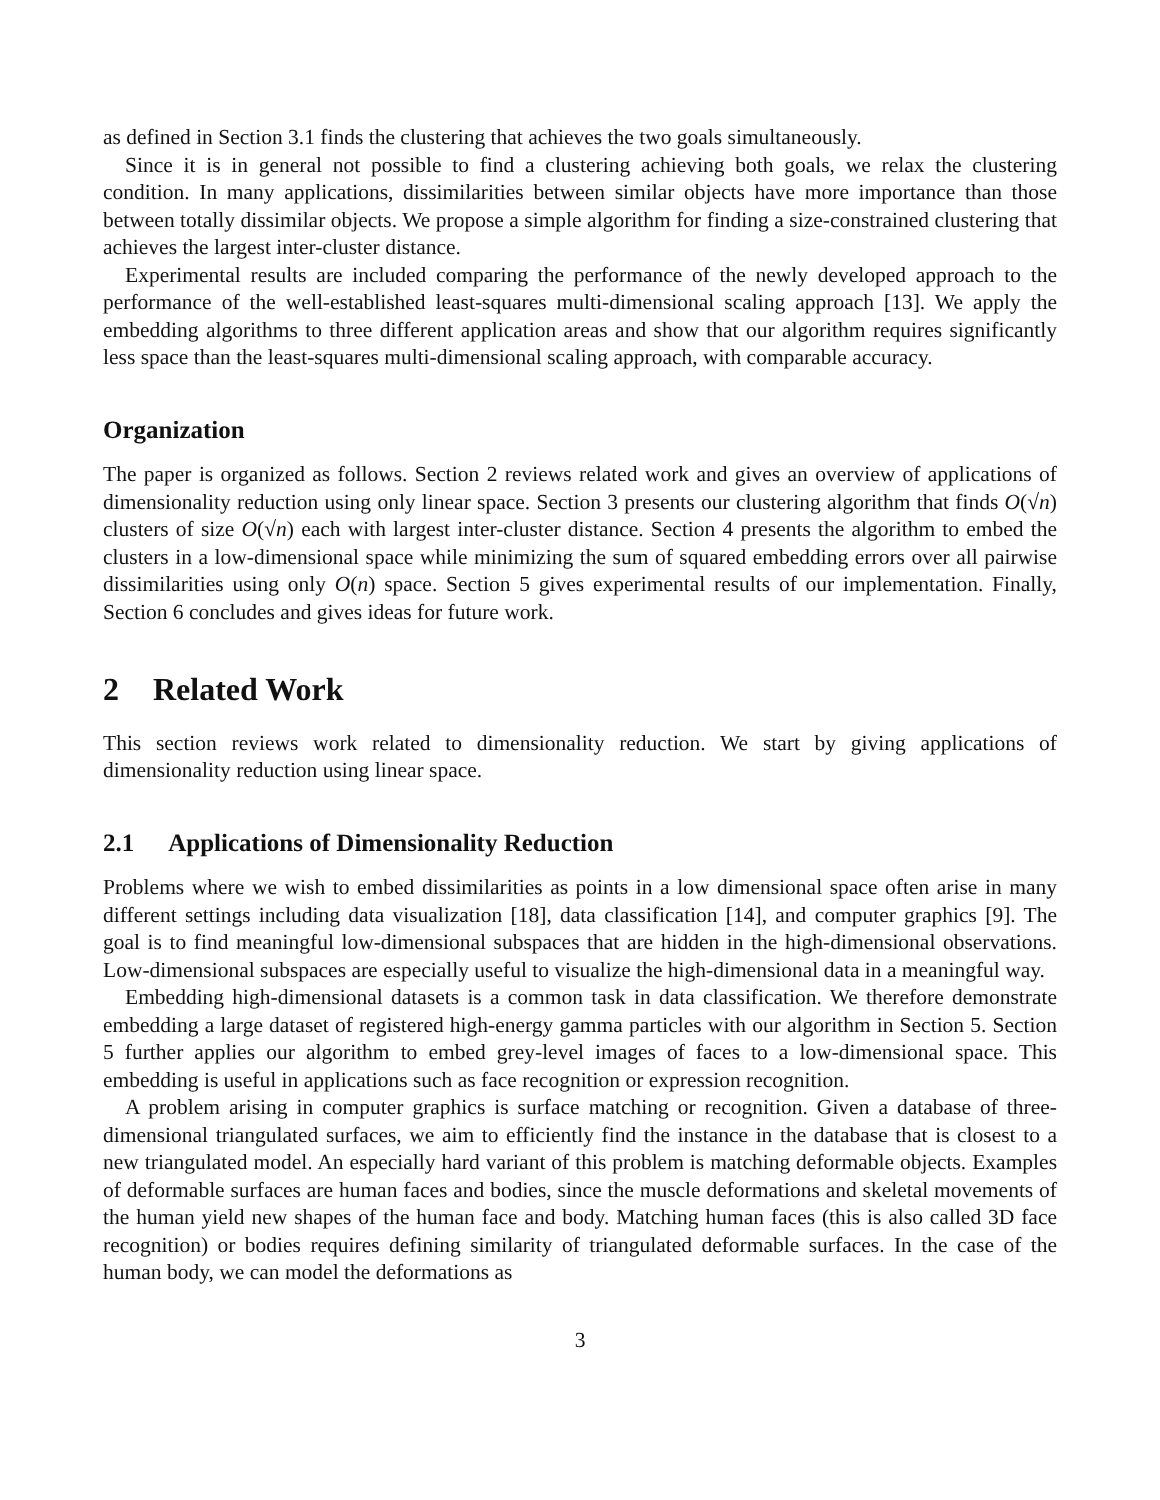as defined in Section 3.1 finds the clustering that achieves the two goals simultaneously.
Since it is in general not possible to find a clustering achieving both goals, we relax the clustering condition. In many applications, dissimilarities between similar objects have more importance than those between totally dissimilar objects. We propose a simple algorithm for finding a size-constrained clustering that achieves the largest inter-cluster distance.
Experimental results are included comparing the performance of the newly developed approach to the performance of the well-established least-squares multi-dimensional scaling approach [13]. We apply the embedding algorithms to three different application areas and show that our algorithm requires significantly less space than the least-squares multi-dimensional scaling approach, with comparable accuracy.
Organization
The paper is organized as follows. Section 2 reviews related work and gives an overview of applications of dimensionality reduction using only linear space. Section 3 presents our clustering algorithm that finds O(√n) clusters of size O(√n) each with largest inter-cluster distance. Section 4 presents the algorithm to embed the clusters in a low-dimensional space while minimizing the sum of squared embedding errors over all pairwise dissimilarities using only O(n) space. Section 5 gives experimental results of our implementation. Finally, Section 6 concludes and gives ideas for future work.
2 Related Work
This section reviews work related to dimensionality reduction. We start by giving applications of dimensionality reduction using linear space.
2.1 Applications of Dimensionality Reduction
Problems where we wish to embed dissimilarities as points in a low dimensional space often arise in many different settings including data visualization [18], data classification [14], and computer graphics [9]. The goal is to find meaningful low-dimensional subspaces that are hidden in the high-dimensional observations. Low-dimensional subspaces are especially useful to visualize the high-dimensional data in a meaningful way.
Embedding high-dimensional datasets is a common task in data classification. We therefore demonstrate embedding a large dataset of registered high-energy gamma particles with our algorithm in Section 5. Section 5 further applies our algorithm to embed grey-level images of faces to a low-dimensional space. This embedding is useful in applications such as face recognition or expression recognition.
A problem arising in computer graphics is surface matching or recognition. Given a database of three-dimensional triangulated surfaces, we aim to efficiently find the instance in the database that is closest to a new triangulated model. An especially hard variant of this problem is matching deformable objects. Examples of deformable surfaces are human faces and bodies, since the muscle deformations and skeletal movements of the human yield new shapes of the human face and body. Matching human faces (this is also called 3D face recognition) or bodies requires defining similarity of triangulated deformable surfaces. In the case of the human body, we can model the deformations as
3